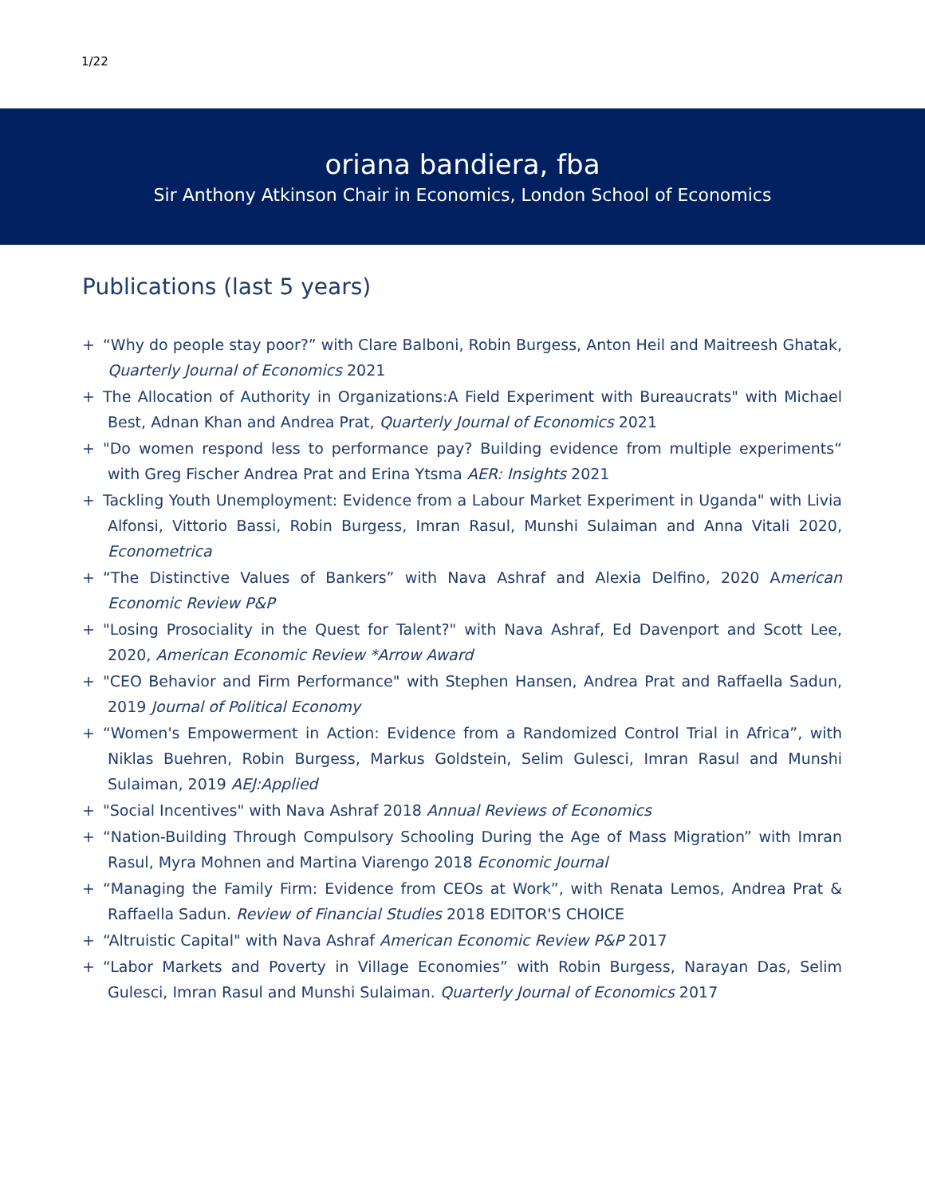1/22
oriana bandiera, fba
Sir Anthony Atkinson Chair in Economics, London School of Economics
Publications (last 5 years)
+ “Why do people stay poor?” with Clare Balboni, Robin Burgess, Anton Heil and Maitreesh Ghatak, Quarterly Journal of Economics 2021
+ The Allocation of Authority in Organizations:A Field Experiment with Bureaucrats" with Michael Best, Adnan Khan and Andrea Prat, Quarterly Journal of Economics 2021
+ "Do women respond less to performance pay? Building evidence from multiple experiments“ with Greg Fischer Andrea Prat and Erina Ytsma AER: Insights 2021
+ Tackling Youth Unemployment: Evidence from a Labour Market Experiment in Uganda" with Livia Alfonsi, Vittorio Bassi, Robin Burgess, Imran Rasul, Munshi Sulaiman and Anna Vitali 2020, Econometrica
+ “The Distinctive Values of Bankers” with Nava Ashraf and Alexia Delfino, 2020 American Economic Review P&P
+ "Losing Prosociality in the Quest for Talent?" with Nava Ashraf, Ed Davenport and Scott Lee, 2020, American Economic Review *Arrow Award
+ "CEO Behavior and Firm Performance" with Stephen Hansen, Andrea Prat and Raffaella Sadun, 2019 Journal of Political Economy
+ “Women's Empowerment in Action: Evidence from a Randomized Control Trial in Africa”, with Niklas Buehren, Robin Burgess, Markus Goldstein, Selim Gulesci, Imran Rasul and Munshi Sulaiman, 2019 AEJ:Applied
+ "Social Incentives" with Nava Ashraf 2018 Annual Reviews of Economics
+ “Nation-Building Through Compulsory Schooling During the Age of Mass Migration” with Imran Rasul, Myra Mohnen and Martina Viarengo 2018 Economic Journal
+ “Managing the Family Firm: Evidence from CEOs at Work”, with Renata Lemos, Andrea Prat & Raffaella Sadun. Review of Financial Studies 2018 EDITOR'S CHOICE
+ “Altruistic Capital" with Nava Ashraf American Economic Review P&P 2017
+ “Labor Markets and Poverty in Village Economies” with Robin Burgess, Narayan Das, Selim Gulesci, Imran Rasul and Munshi Sulaiman. Quarterly Journal of Economics 2017